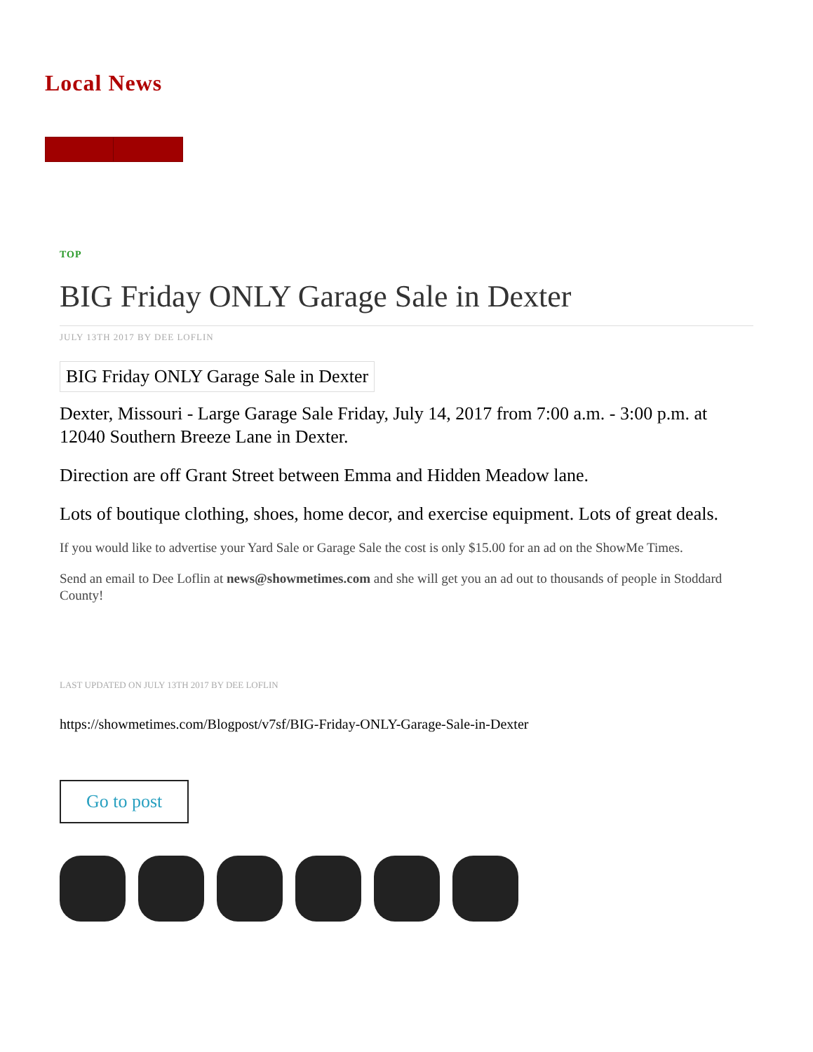Local News
TOP
BIG Friday ONLY Garage Sale in Dexter
JULY 13TH 2017 BY DEE LOFLIN
BIG Friday ONLY Garage Sale in Dexter
Dexter, Missouri - Large Garage Sale Friday, July 14, 2017 from 7:00 a.m. - 3:00 p.m. at 12040 Southern Breeze Lane in Dexter.
Direction are off Grant Street between Emma and Hidden Meadow lane.
Lots of boutique clothing, shoes, home decor, and exercise equipment. Lots of great deals.
If you would like to advertise your Yard Sale or Garage Sale the cost is only $15.00 for an ad on the ShowMe Times.
Send an email to Dee Loflin at news@showmetimes.com and she will get you an ad out to thousands of people in Stoddard County!
LAST UPDATED ON JULY 13TH 2017 BY DEE LOFLIN
https://showmetimes.com/Blogpost/v7sf/BIG-Friday-ONLY-Garage-Sale-in-Dexter
Go to post